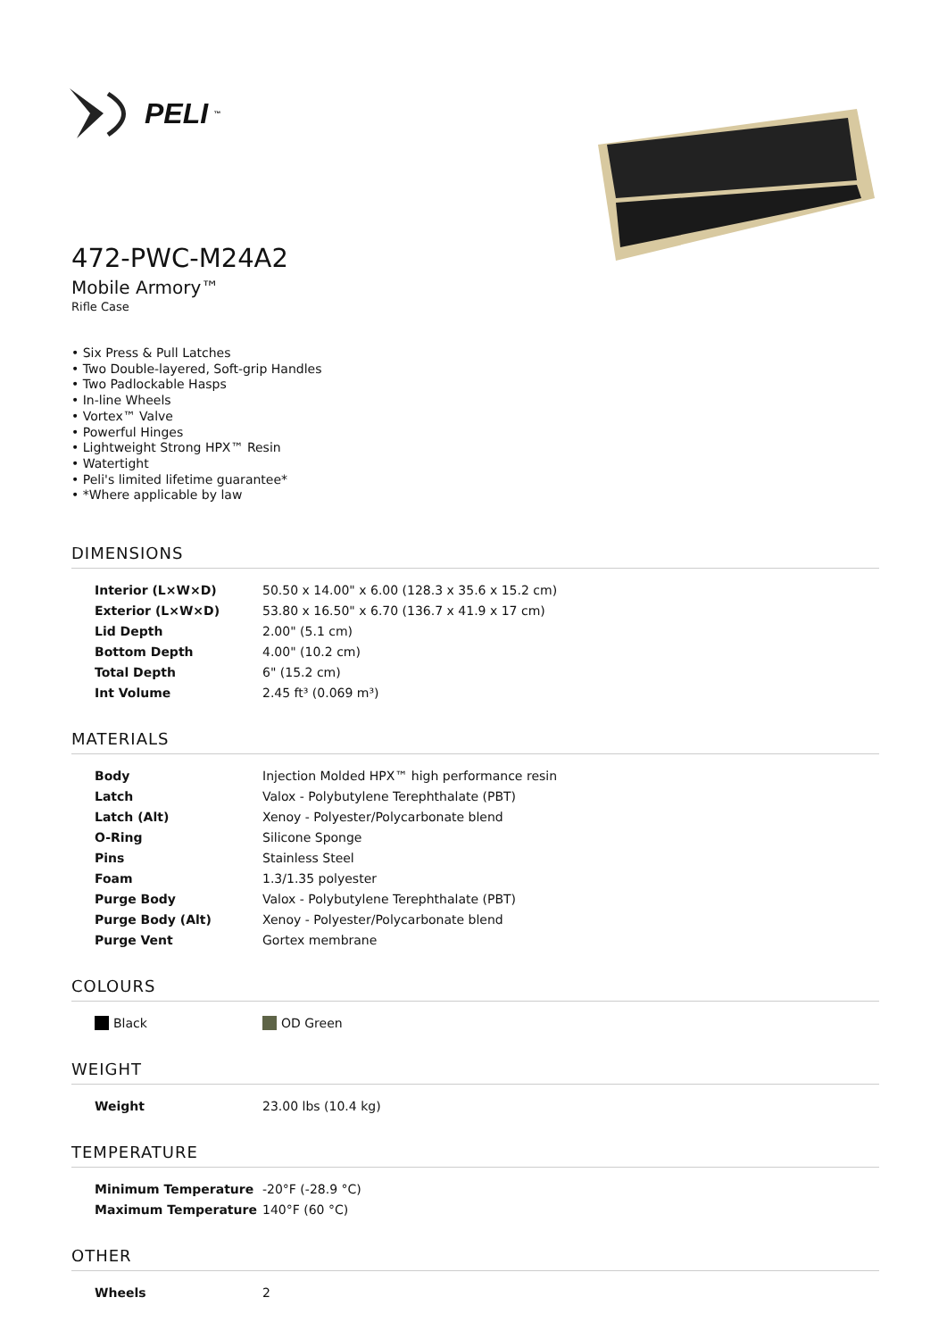PELI<sup>™</sup>
472-PWC-M24A2
Mobile Armory™
Rifle Case
• Six Press & Pull Latches
• Two Double-layered, Soft-grip Handles
• Two Padlockable Hasps
• In-line Wheels
• Vortex™ Valve
• Powerful Hinges
• Lightweight Strong HPX™ Resin
• Watertight
• Peli's limited lifetime guarantee*
• *Where applicable by law
DIMENSIONS
| Interior (L×W×D) | 50.50 x 14.00" x 6.00 (128.3 x 35.6 x 15.2 cm) |
| Exterior (L×W×D) | 53.80 x 16.50" x 6.70 (136.7 x 41.9 x 17 cm) |
| Lid Depth | 2.00" (5.1 cm) |
| Bottom Depth | 4.00" (10.2 cm) |
| Total Depth | 6" (15.2 cm) |
| Int Volume | 2.45 ft³ (0.069 m³) |
MATERIALS
| Body | Injection Molded HPX™ high performance resin |
| Latch | Valox - Polybutylene Terephthalate (PBT) |
| Latch (Alt) | Xenoy - Polyester/Polycarbonate blend |
| O-Ring | Silicone Sponge |
| Pins | Stainless Steel |
| Foam | 1.3/1.35 polyester |
| Purge Body | Valox - Polybutylene Terephthalate (PBT) |
| Purge Body (Alt) | Xenoy - Polyester/Polycarbonate blend |
| Purge Vent | Gortex membrane |
COLOURS
| Black | OD Green |
WEIGHT
| Weight | 23.00 lbs (10.4 kg) |
TEMPERATURE
| Minimum Temperature | -20°F (-28.9 °C) |
| Maximum Temperature | 140°F (60 °C) |
OTHER
| Wheels | 2 |